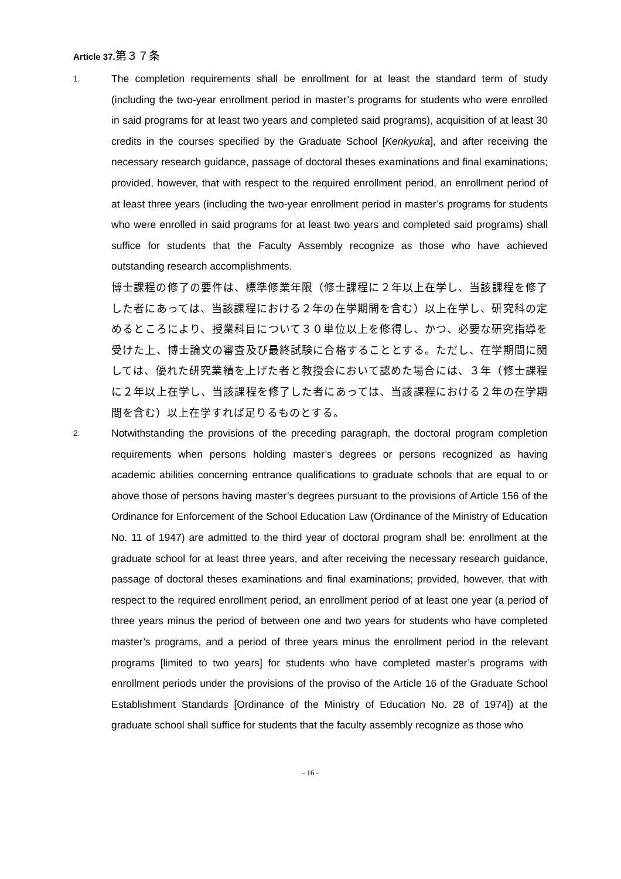Article 37.第３７条
1.
The completion requirements shall be enrollment for at least the standard term of study (including the two-year enrollment period in master’s programs for students who were enrolled in said programs for at least two years and completed said programs), acquisition of at least 30 credits in the courses specified by the Graduate School [Kenkyuka], and after receiving the necessary research guidance, passage of doctoral theses examinations and final examinations; provided, however, that with respect to the required enrollment period, an enrollment period of at least three years (including the two-year enrollment period in master’s programs for students who were enrolled in said programs for at least two years and completed said programs) shall suffice for students that the Faculty Assembly recognize as those who have achieved outstanding research accomplishments.
博士課程の修了の要件は、標準修業年限（修士課程に２年以上在学し、当該課程を修了した者にあっては、当該課程における２年の在学期間を含む）以上在学し、研究科の定めるところにより、授業科目について３０単位以上を修得し、かつ、必要な研究指導を受けた上、博士論文の審査及び最終試験に合格することとする。ただし、在学期間に関しては、優れた研究業績を上げた者と教授会において認めた場合には、３年（修士課程に２年以上在学し、当該課程を修了した者にあっては、当該課程における２年の在学期間を含む）以上在学すれば足りるものとする。
2.
Notwithstanding the provisions of the preceding paragraph, the doctoral program completion requirements when persons holding master’s degrees or persons recognized as having academic abilities concerning entrance qualifications to graduate schools that are equal to or above those of persons having master’s degrees pursuant to the provisions of Article 156 of the Ordinance for Enforcement of the School Education Law (Ordinance of the Ministry of Education No. 11 of 1947) are admitted to the third year of doctoral program shall be: enrollment at the graduate school for at least three years, and after receiving the necessary research guidance, passage of doctoral theses examinations and final examinations; provided, however, that with respect to the required enrollment period, an enrollment period of at least one year (a period of three years minus the period of between one and two years for students who have completed master’s programs, and a period of three years minus the enrollment period in the relevant programs [limited to two years] for students who have completed master’s programs with enrollment periods under the provisions of the proviso of the Article 16 of the Graduate School Establishment Standards [Ordinance of the Ministry of Education No. 28 of 1974]) at the graduate school shall suffice for students that the faculty assembly recognize as those who
- 16 -